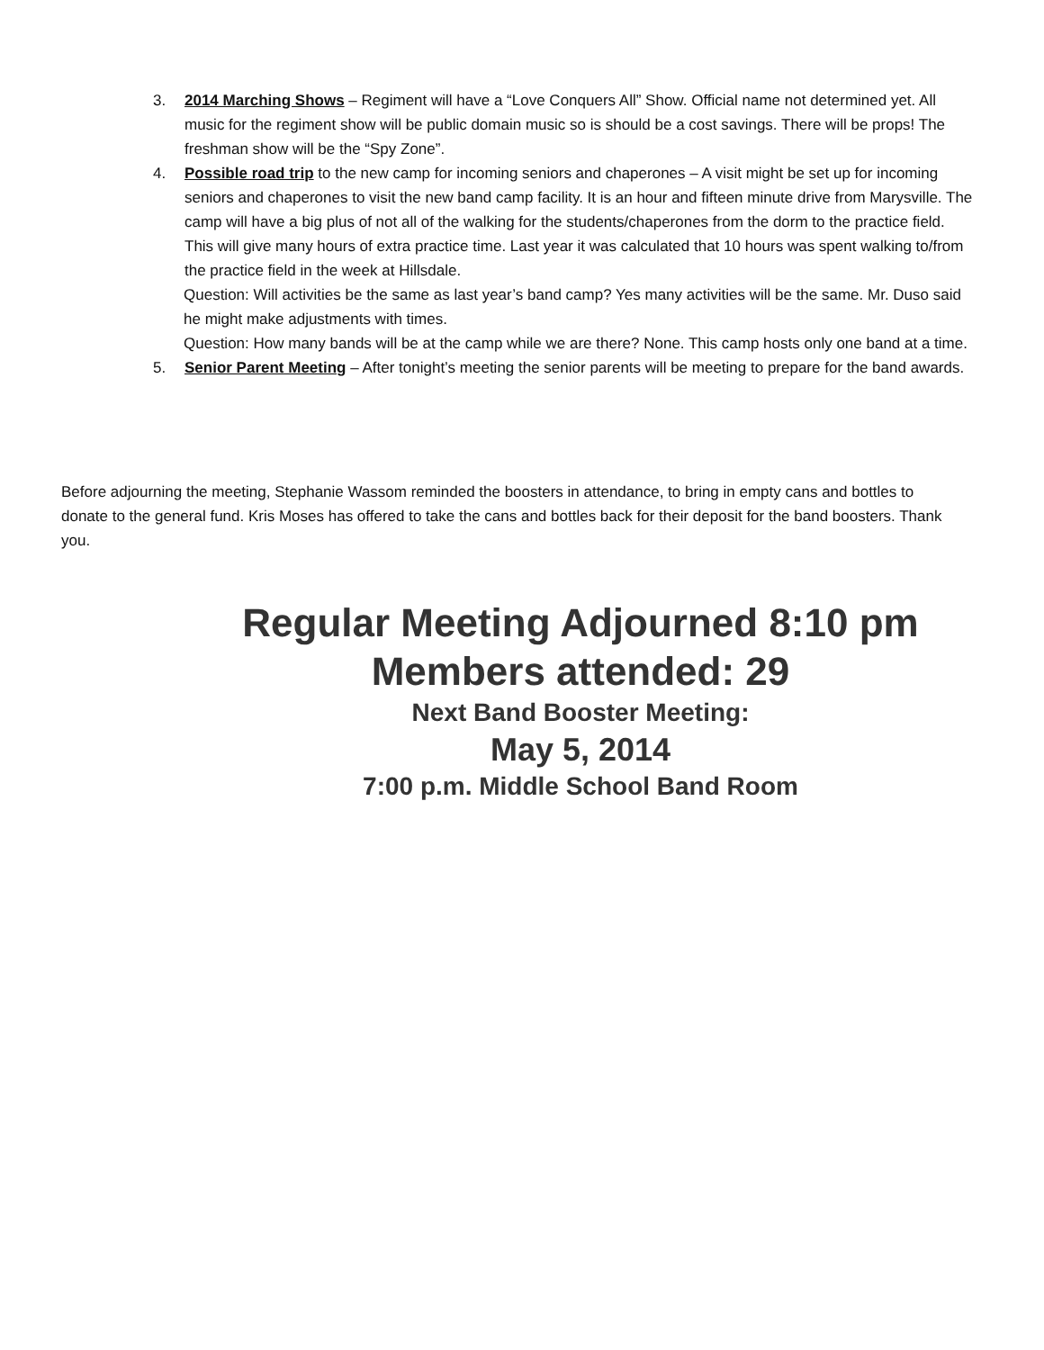3. 2014 Marching Shows – Regiment will have a “Love Conquers All” Show. Official name not determined yet. All music for the regiment show will be public domain music so is should be a cost savings. There will be props! The freshman show will be the “Spy Zone”.
4. Possible road trip to the new camp for incoming seniors and chaperones – A visit might be set up for incoming seniors and chaperones to visit the new band camp facility. It is an hour and fifteen minute drive from Marysville. The camp will have a big plus of not all of the walking for the students/chaperones from the dorm to the practice field. This will give many hours of extra practice time. Last year it was calculated that 10 hours was spent walking to/from the practice field in the week at Hillsdale.
Question: Will activities be the same as last year’s band camp? Yes many activities will be the same. Mr. Duso said he might make adjustments with times.
Question: How many bands will be at the camp while we are there? None. This camp hosts only one band at a time.
5. Senior Parent Meeting – After tonight’s meeting the senior parents will be meeting to prepare for the band awards.
Before adjourning the meeting, Stephanie Wassom reminded the boosters in attendance, to bring in empty cans and bottles to donate to the general fund. Kris Moses has offered to take the cans and bottles back for their deposit for the band boosters. Thank you.
Regular Meeting Adjourned 8:10 pm
Members attended: 29
Next Band Booster Meeting:
May 5, 2014
7:00 p.m. Middle School Band Room